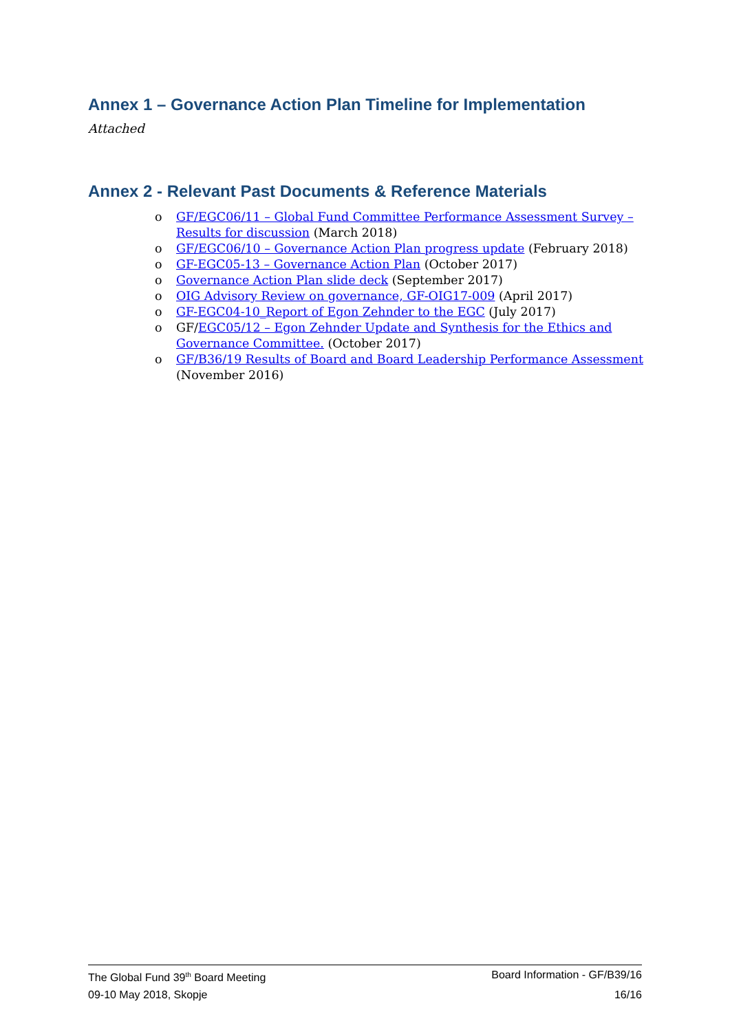Annex 1 – Governance Action Plan Timeline for Implementation
Attached
Annex 2 - Relevant Past Documents & Reference Materials
o GF/EGC06/11 – Global Fund Committee Performance Assessment Survey – Results for discussion (March 2018)
o GF/EGC06/10 – Governance Action Plan progress update (February 2018)
o GF-EGC05-13 – Governance Action Plan (October 2017)
o Governance Action Plan slide deck (September 2017)
o OIG Advisory Review on governance, GF-OIG17-009 (April 2017)
o GF-EGC04-10_Report of Egon Zehnder to the EGC (July 2017)
o GF/EGC05/12 – Egon Zehnder Update and Synthesis for the Ethics and Governance Committee. (October 2017)
o GF/B36/19 Results of Board and Board Leadership Performance Assessment (November 2016)
The Global Fund 39<sup>th</sup> Board Meeting Board Information - GF/B39/16
09-10 May 2018, Skopje 16/16